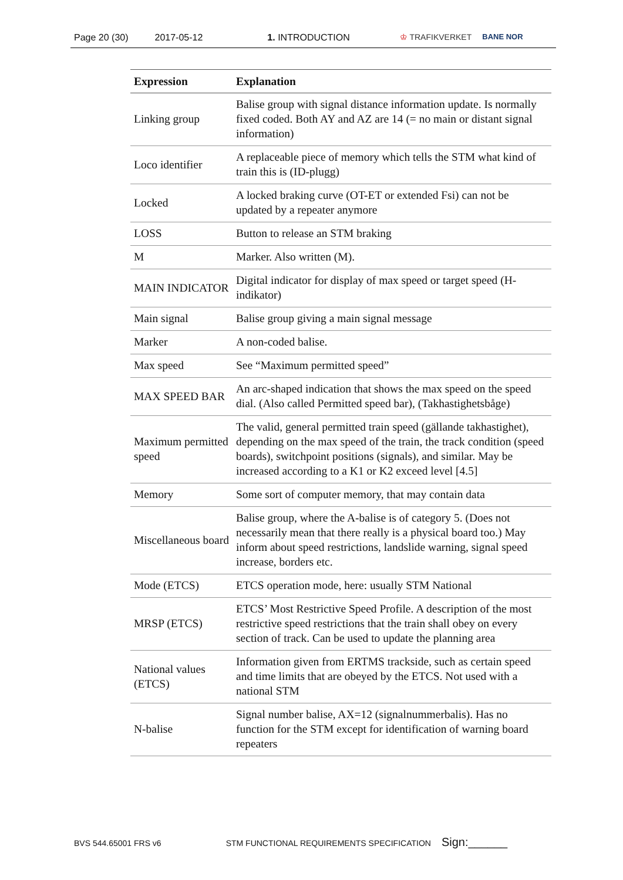Page 20 (30) 2017-05-12 1. INTRODUCTION ♔ TRAFIKVERKET BANE NOR
| Expression | Explanation |
| --- | --- |
| Linking group | Balise group with signal distance information update. Is normally fixed coded. Both AY and AZ are 14 (= no main or distant signal information) |
| Loco identifier | A replaceable piece of memory which tells the STM what kind of train this is (ID-plugg) |
| Locked | A locked braking curve (OT-ET or extended Fsi) can not be updated by a repeater anymore |
| LOSS | Button to release an STM braking |
| M | Marker. Also written (M). |
| MAIN INDICATOR | Digital indicator for display of max speed or target speed (H-indikator) |
| Main signal | Balise group giving a main signal message |
| Marker | A non-coded balise. |
| Max speed | See “Maximum permitted speed” |
| MAX SPEED BAR | An arc-shaped indication that shows the max speed on the speed dial. (Also called Permitted speed bar), (Takhastighetsbåge) |
| Maximum permitted speed | The valid, general permitted train speed (gällande takhastighet), depending on the max speed of the train, the track condition (speed boards), switchpoint positions (signals), and similar. May be increased according to a K1 or K2 exceed level [4.5] |
| Memory | Some sort of computer memory, that may contain data |
| Miscellaneous board | Balise group, where the A-balise is of category 5. (Does not necessarily mean that there really is a physical board too.) May inform about speed restrictions, landslide warning, signal speed increase, borders etc. |
| Mode (ETCS) | ETCS operation mode, here: usually STM National |
| MRSP (ETCS) | ETCS’ Most Restrictive Speed Profile. A description of the most restrictive speed restrictions that the train shall obey on every section of track. Can be used to update the planning area |
| National values (ETCS) | Information given from ERTMS trackside, such as certain speed and time limits that are obeyed by the ETCS. Not used with a national STM |
| N-balise | Signal number balise, AX=12 (signalnummerbalis). Has no function for the STM except for identification of warning board repeaters |
BVS 544.65001 FRS v6 STM FUNCTIONAL REQUIREMENTS SPECIFICATION Sign:______